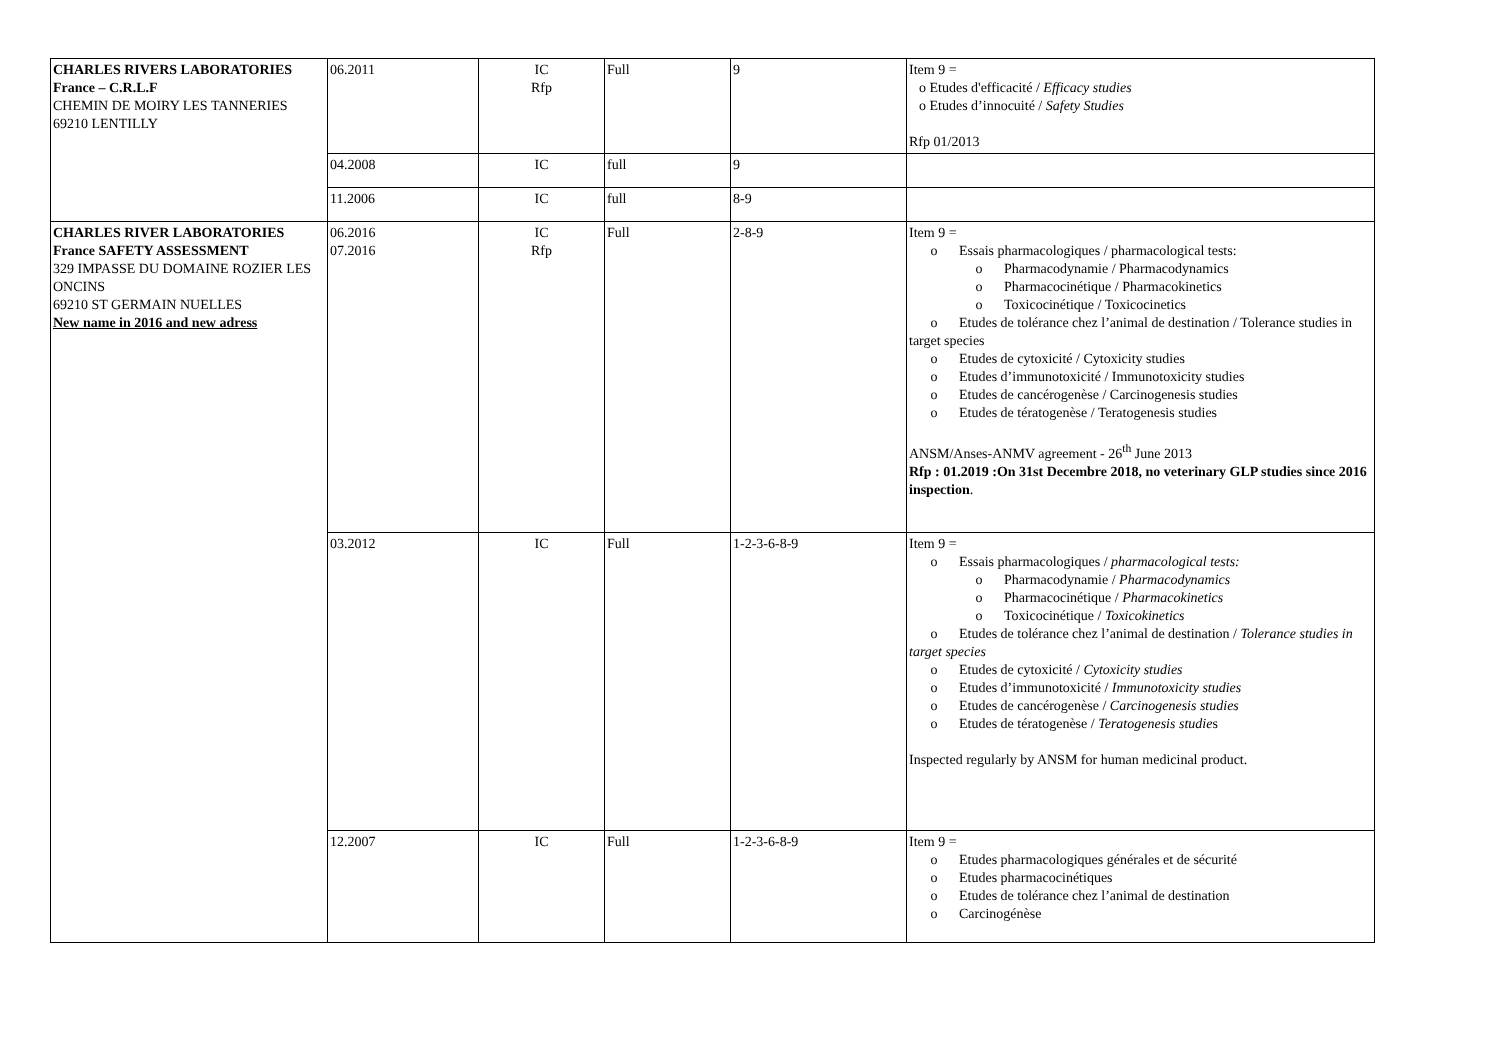| CHARLES RIVERS LABORATORIES France – C.R.L.F CHEMIN DE MOIRY LES TANNERIES 69210 LENTILLY | 06.2011 | IC Rfp | Full | 9 | Item 9 = o Etudes d'efficacité / Efficacy studies o Etudes d’innocuité / Safety Studies Rfp 01/2013 |
| | 04.2008 | IC | full | 9 | |
| | 11.2006 | IC | full | 8-9 | |
| CHARLES RIVER LABORATORIES France SAFETY ASSESSMENT 329 IMPASSE DU DOMAINE ROZIER LES ONCINS 69210 ST GERMAIN NUELLES New name in 2016 and new adress | 06.2016 07.2016 | IC Rfp | Full | 2-8-9 | Item 9 = o Essais pharmacologiques / pharmacological tests: o Pharmacodynamie / Pharmacodynamics o Pharmacocinétique / Pharmacokinetics o Toxicocinétique / Toxicocinetics o Etudes de tolérance chez l’animal de destination / Tolerance studies in target species o Etudes de cytoxicité / Cytoxicity studies o Etudes d’immunotoxicité / Immunotoxicity studies o Etudes de cancérogenèse / Carcinogenesis studies o Etudes de tératogenèse / Teratogenesis studies ANSM/Anses-ANMV agreement - 26<sup>th</sup> June 2013 Rfp : 01.2019 :On 31st Decembre 2018, no veterinary GLP studies since 2016 inspection . |
| | 03.2012 | IC | Full | 1-2-3-6-8-9 | Item 9 = o Essais pharmacologiques / pharmacological tests: o Pharmacodynamie / Pharmacodynamics o Pharmacocinétique / Pharmacokinetics o Toxicocinétique / Toxicokinetics o Etudes de tolérance chez l’animal de destination / Tolerance studies in target species o Etudes de cytoxicité / Cytoxicity studies o Etudes d’immunotoxicité / Immunotoxicity studies o Etudes de cancérogenèse / Carcinogenesis studies o Etudes de tératogenèse / Teratogenesis studie s Inspected regularly by ANSM for human medicinal product. |
| | 12.2007 | IC | Full | 1-2-3-6-8-9 | Item 9 = o Etudes pharmacologiques générales et de sécurité o Etudes pharmacocinétiques o Etudes de tolérance chez l’animal de destination o Carcinogénèse |